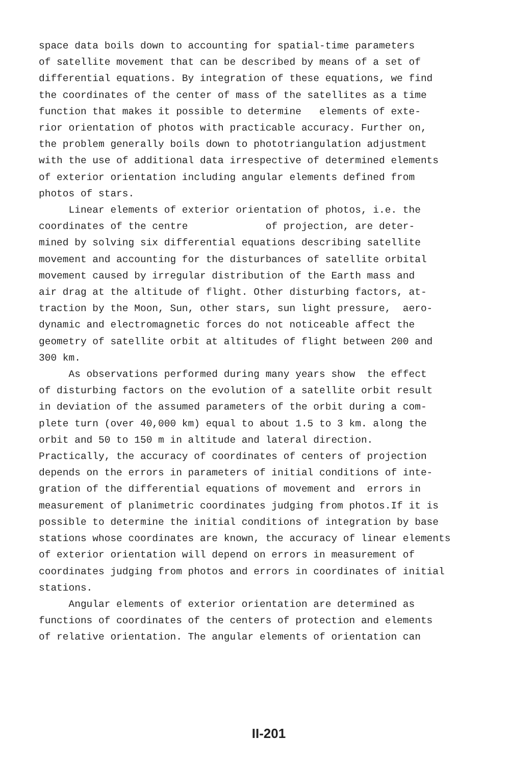space data boils down to accounting for spatial-time parameters of satellite movement that can be described by means of a set of differential equations. By integration of these equations, we find the coordinates of the center of mass of the satellites as a time function that makes it possible to determine elements of exte- rior orientation of photos with practicable accuracy. Further on, the problem generally boils down to phototriangulation adjustment with the use of additional data irrespective of determined elements of exterior orientation including angular elements defined from photos of stars. Linear elements of exterior orientation of photos, i.e. the coordinates of the centre of projection, are deter- mined by solving six differential equations describing satellite movement and accounting for the disturbances of satellite orbital movement caused by irregular distribution of the Earth mass and air drag at the altitude of flight. Other disturbing factors, at- traction by the Moon, Sun, other stars, sun light pressure, aero- dynamic and electromagnetic forces do not noticeable affect the geometry of satellite orbit at altitudes of flight between 200 and 300 km. As observations performed during many years show the effect of disturbing factors on the evolution of a satellite orbit result in deviation of the assumed parameters of the orbit during a com- plete turn (over 40,000 km) equal to about 1.5 to 3 km. along the orbit and 50 to 150 m in altitude and lateral direction. Practically, the accuracy of coordinates of centers of projection depends on the errors in parameters of initial conditions of inte- gration of the differential equations of movement and errors in measurement of planimetric coordinates judging from photos.If it is possible to determine the initial conditions of integration by base stations whose coordinates are known, the accuracy of linear elements of exterior orientation will depend on errors in measurement of coordinates judging from photos and errors in coordinates of initial stations. Angular elements of exterior orientation are determined as functions of coordinates of the centers of protection and elements of relative orientation. The angular elements of orientation can
II-201